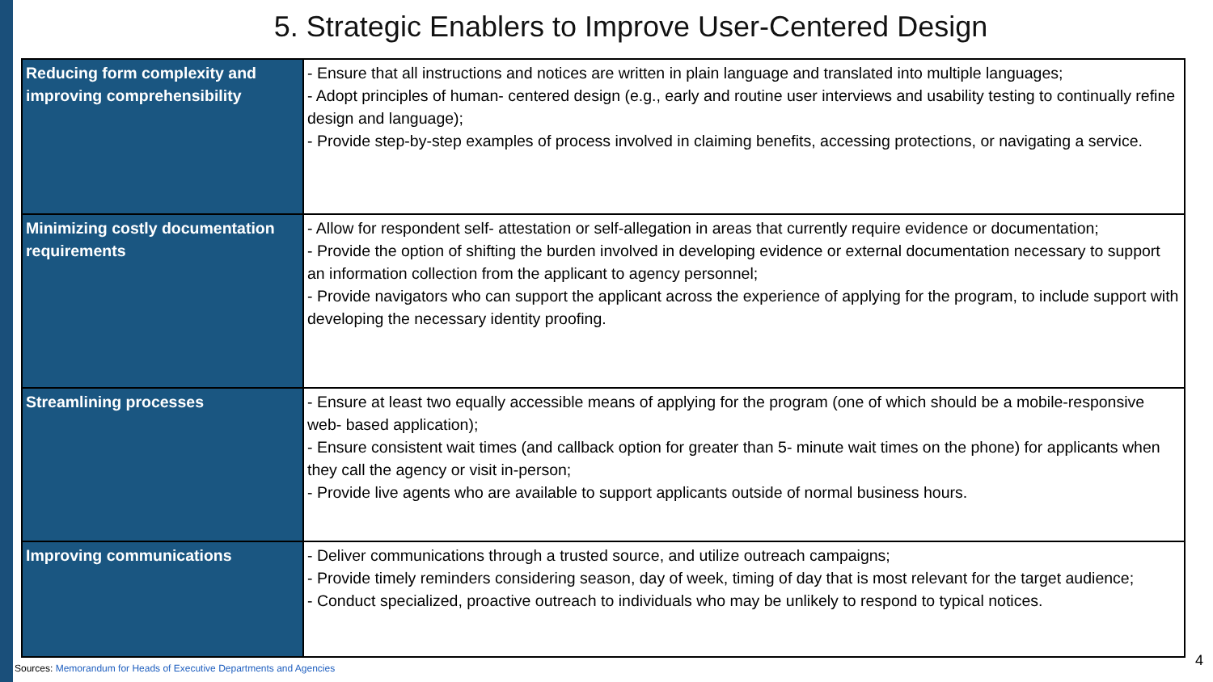5. Strategic Enablers to Improve User-Centered Design
| Reducing form complexity and improving comprehensibility | - Ensure that all instructions and notices are written in plain language and translated into multiple languages; - Adopt principles of human- centered design (e.g., early and routine user interviews and usability testing to continually refine design and language); - Provide step-by-step examples of process involved in claiming benefits, accessing protections, or navigating a service. |
| Minimizing costly documentation requirements | - Allow for respondent self- attestation or self-allegation in areas that currently require evidence or documentation; - Provide the option of shifting the burden involved in developing evidence or external documentation necessary to support an information collection from the applicant to agency personnel; - Provide navigators who can support the applicant across the experience of applying for the program, to include support with developing the necessary identity proofing. |
| Streamlining processes | - Ensure at least two equally accessible means of applying for the program (one of which should be a mobile-responsive web- based application); - Ensure consistent wait times (and callback option for greater than 5- minute wait times on the phone) for applicants when they call the agency or visit in-person; - Provide live agents who are available to support applicants outside of normal business hours. |
| Improving communications | - Deliver communications through a trusted source, and utilize outreach campaigns; - Provide timely reminders considering season, day of week, timing of day that is most relevant for the target audience; - Conduct specialized, proactive outreach to individuals who may be unlikely to respond to typical notices. |
Sources: Memorandum for Heads of Executive Departments and Agencies
4